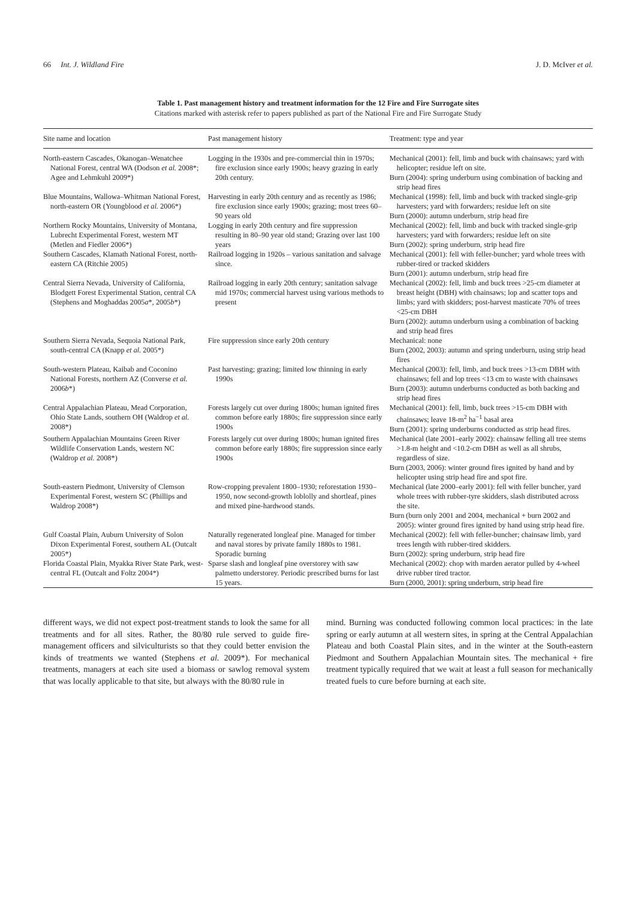66 Int. J. Wildland Fire J. D. McIver et al.
Table 1. Past management history and treatment information for the 12 Fire and Fire Surrogate sites
Citations marked with asterisk refer to papers published as part of the National Fire and Fire Surrogate Study
| Site name and location | Past management history | Treatment: type and year |
| --- | --- | --- |
| North-eastern Cascades, Okanogan–Wenatchee National Forest, central WA (Dodson et al. 2008*; Agee and Lehmkuhl 2009*) | Logging in the 1930s and pre-commercial thin in 1970s; fire exclusion since early 1900s; heavy grazing in early 20th century. | Mechanical (2001): fell, limb and buck with chainsaws; yard with helicopter; residue left on site. Burn (2004): spring underburn using combination of backing and strip head fires |
| Blue Mountains, Wallowa–Whitman National Forest, north-eastern OR (Youngblood et al. 2006*) | Harvesting in early 20th century and as recently as 1986; fire exclusion since early 1900s; grazing; most trees 60–90 years old | Mechanical (1998): fell, limb and buck with tracked single-grip harvesters; yard with forwarders; residue left on site Burn (2000): autumn underburn, strip head fire |
| Northern Rocky Mountains, University of Montana, Lubrecht Experimental Forest, western MT (Metlen and Fiedler 2006*) | Logging in early 20th century and fire suppression resulting in 80–90 year old stand; Grazing over last 100 years | Mechanical (2002): fell, limb and buck with tracked single-grip harvesters; yard with forwarders; residue left on site Burn (2002): spring underburn, strip head fire |
| Southern Cascades, Klamath National Forest, north-eastern CA (Ritchie 2005) | Railroad logging in 1920s – various sanitation and salvage since. | Mechanical (2001): fell with feller-buncher; yard whole trees with rubber-tired or tracked skidders Burn (2001): autumn underburn, strip head fire |
| Central Sierra Nevada, University of California, Blodgett Forest Experimental Station, central CA (Stephens and Moghaddas 2005 a *, 2005 b *) | Railroad logging in early 20th century; sanitation salvage mid 1970s; commercial harvest using various methods to present | Mechanical (2002): fell, limb and buck trees >25-cm diameter at breast height (DBH) with chainsaws; lop and scatter tops and limbs; yard with skidders; post-harvest masticate 70% of trees <25-cm DBH Burn (2002): autumn underburn using a combination of backing and strip head fires |
| Southern Sierra Nevada, Sequoia National Park, south-central CA (Knapp et al. 2005*) | Fire suppression since early 20th century | Mechanical: none Burn (2002, 2003): autumn and spring underburn, using strip head fires |
| South-western Plateau, Kaibab and Coconino National Forests, northern AZ (Converse et al. 2006 b *) | Past harvesting; grazing; limited low thinning in early 1990s | Mechanical (2003): fell, limb, and buck trees >13-cm DBH with chainsaws; fell and lop trees <13 cm to waste with chainsaws Burn (2003): autumn underburns conducted as both backing and strip head fires |
| Central Appalachian Plateau, Mead Corporation, Ohio State Lands, southern OH (Waldrop et al. 2008*) | Forests largely cut over during 1800s; human ignited fires common before early 1880s; fire suppression since early 1900s | Mechanical (2001): fell, limb, buck trees >15-cm DBH with chainsaws; leave 18-m<sup>2</sup> ha<sup>−1</sup> basal area Burn (2001): spring underburns conducted as strip head fires. |
| Southern Appalachian Mountains Green River Wildlife Conservation Lands, western NC (Waldrop et al. 2008*) | Forests largely cut over during 1800s; human ignited fires common before early 1880s; fire suppression since early 1900s | Mechanical (late 2001–early 2002): chainsaw felling all tree stems >1.8-m height and <10.2-cm DBH as well as all shrubs, regardless of size. Burn (2003, 2006): winter ground fires ignited by hand and by helicopter using strip head fire and spot fire. |
| South-eastern Piedmont, University of Clemson Experimental Forest, western SC (Phillips and Waldrop 2008*) | Row-cropping prevalent 1800–1930; reforestation 1930–1950, now second-growth loblolly and shortleaf, pines and mixed pine-hardwood stands. | Mechanical (late 2000–early 2001): fell with feller buncher, yard whole trees with rubber-tyre skidders, slash distributed across the site. Burn (burn only 2001 and 2004, mechanical + burn 2002 and 2005): winter ground fires ignited by hand using strip head fire. |
| Gulf Coastal Plain, Auburn University of Solon Dixon Experimental Forest, southern AL (Outcalt 2005*) | Naturally regenerated longleaf pine. Managed for timber and naval stores by private family 1880s to 1981. Sporadic burning | Mechanical (2002): fell with feller-buncher; chainsaw limb, yard trees length with rubber-tired skidders. Burn (2002): spring underburn, strip head fire |
| Florida Coastal Plain, Myakka River State Park, west-central FL (Outcalt and Foltz 2004*) | Sparse slash and longleaf pine overstorey with saw palmetto understorey. Periodic prescribed burns for last 15 years. | Mechanical (2002): chop with marden aerator pulled by 4-wheel drive rubber tired tractor. Burn (2000, 2001): spring underburn, strip head fire |
different ways, we did not expect post-treatment stands to look the same for all treatments and for all sites. Rather, the 80/80 rule served to guide fire-management officers and silviculturists so that they could better envision the kinds of treatments we wanted (Stephens et al. 2009*). For mechanical treatments, managers at each site used a biomass or sawlog removal system that was locally applicable to that site, but always with the 80/80 rule in
mind. Burning was conducted following common local practices: in the late spring or early autumn at all western sites, in spring at the Central Appalachian Plateau and both Coastal Plain sites, and in the winter at the South-eastern Piedmont and Southern Appalachian Mountain sites. The mechanical + fire treatment typically required that we wait at least a full season for mechanically treated fuels to cure before burning at each site.